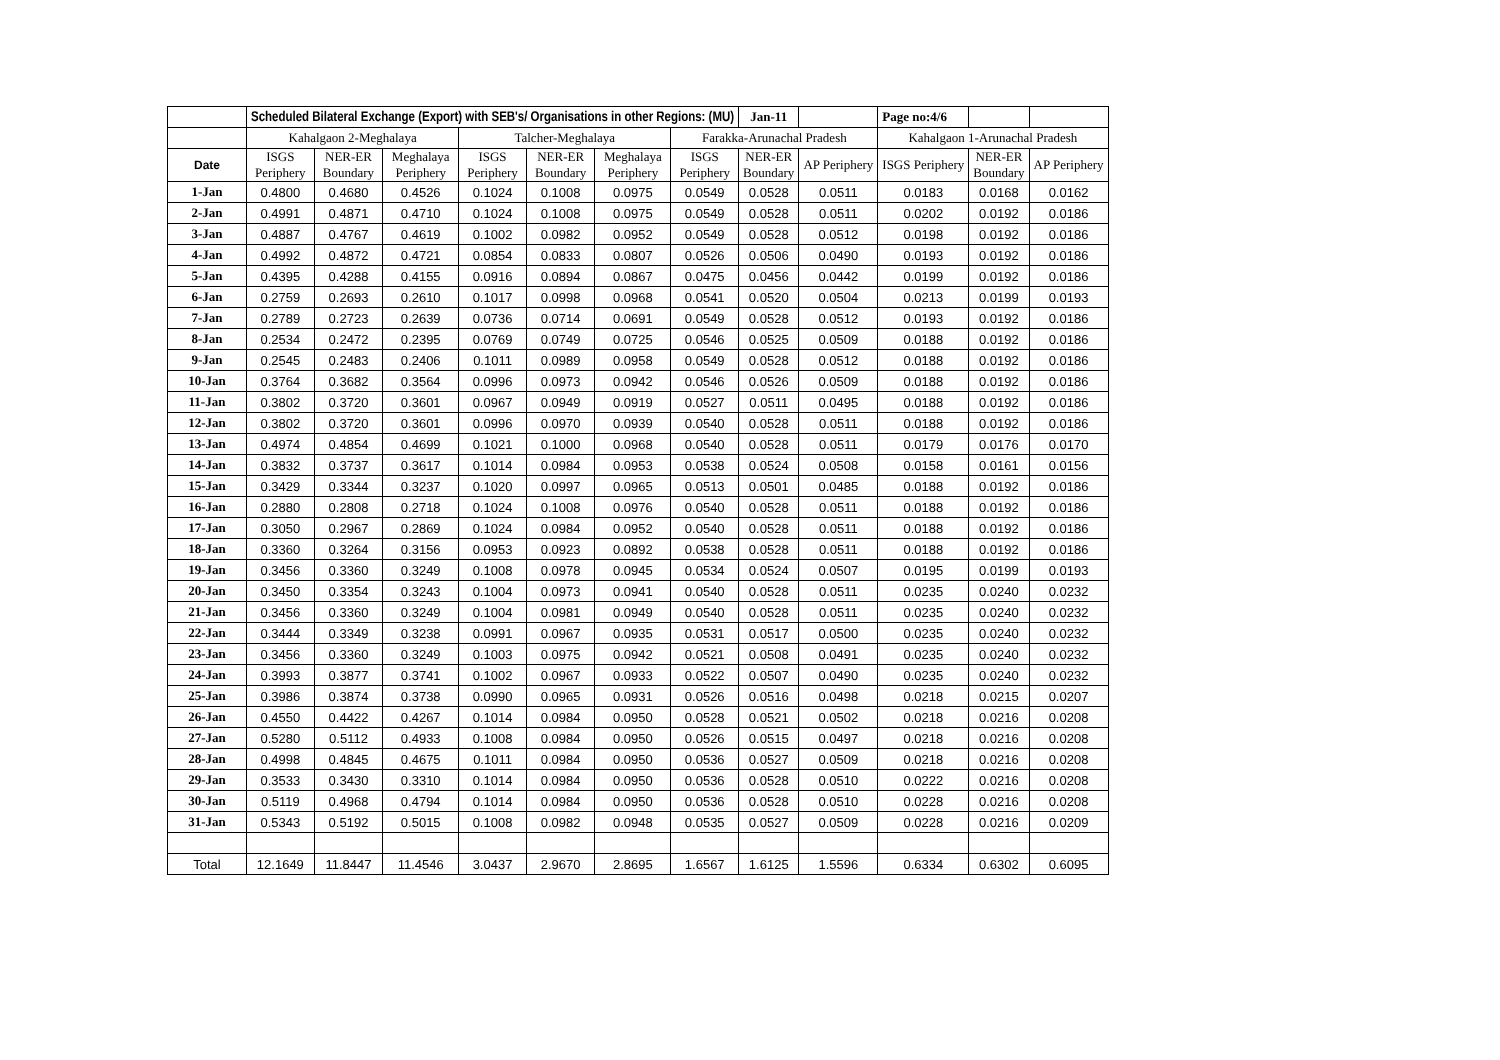| | Scheduled Bilateral Exchange (Export) with SEB's/ Organisations in other Regions: (MU) | | | | | | | Jan-11 | | Page no:4/6 | | |
| | Kahalgaon 2-Meghalaya | | | Talcher-Meghalaya | | | Farakka-Arunachal Pradesh | | | Kahalgaon 1-Arunachal Pradesh | | |
| Date | ISGS Periphery | NER-ER Boundary | Meghalaya Periphery | ISGS Periphery | NER-ER Boundary | Meghalaya Periphery | ISGS Periphery | NER-ER Boundary | AP Periphery | ISGS Periphery | NER-ER Boundary | AP Periphery |
| 1-Jan | 0.4800 | 0.4680 | 0.4526 | 0.1024 | 0.1008 | 0.0975 | 0.0549 | 0.0528 | 0.0511 | 0.0183 | 0.0168 | 0.0162 |
| 2-Jan | 0.4991 | 0.4871 | 0.4710 | 0.1024 | 0.1008 | 0.0975 | 0.0549 | 0.0528 | 0.0511 | 0.0202 | 0.0192 | 0.0186 |
| 3-Jan | 0.4887 | 0.4767 | 0.4619 | 0.1002 | 0.0982 | 0.0952 | 0.0549 | 0.0528 | 0.0512 | 0.0198 | 0.0192 | 0.0186 |
| 4-Jan | 0.4992 | 0.4872 | 0.4721 | 0.0854 | 0.0833 | 0.0807 | 0.0526 | 0.0506 | 0.0490 | 0.0193 | 0.0192 | 0.0186 |
| 5-Jan | 0.4395 | 0.4288 | 0.4155 | 0.0916 | 0.0894 | 0.0867 | 0.0475 | 0.0456 | 0.0442 | 0.0199 | 0.0192 | 0.0186 |
| 6-Jan | 0.2759 | 0.2693 | 0.2610 | 0.1017 | 0.0998 | 0.0968 | 0.0541 | 0.0520 | 0.0504 | 0.0213 | 0.0199 | 0.0193 |
| 7-Jan | 0.2789 | 0.2723 | 0.2639 | 0.0736 | 0.0714 | 0.0691 | 0.0549 | 0.0528 | 0.0512 | 0.0193 | 0.0192 | 0.0186 |
| 8-Jan | 0.2534 | 0.2472 | 0.2395 | 0.0769 | 0.0749 | 0.0725 | 0.0546 | 0.0525 | 0.0509 | 0.0188 | 0.0192 | 0.0186 |
| 9-Jan | 0.2545 | 0.2483 | 0.2406 | 0.1011 | 0.0989 | 0.0958 | 0.0549 | 0.0528 | 0.0512 | 0.0188 | 0.0192 | 0.0186 |
| 10-Jan | 0.3764 | 0.3682 | 0.3564 | 0.0996 | 0.0973 | 0.0942 | 0.0546 | 0.0526 | 0.0509 | 0.0188 | 0.0192 | 0.0186 |
| 11-Jan | 0.3802 | 0.3720 | 0.3601 | 0.0967 | 0.0949 | 0.0919 | 0.0527 | 0.0511 | 0.0495 | 0.0188 | 0.0192 | 0.0186 |
| 12-Jan | 0.3802 | 0.3720 | 0.3601 | 0.0996 | 0.0970 | 0.0939 | 0.0540 | 0.0528 | 0.0511 | 0.0188 | 0.0192 | 0.0186 |
| 13-Jan | 0.4974 | 0.4854 | 0.4699 | 0.1021 | 0.1000 | 0.0968 | 0.0540 | 0.0528 | 0.0511 | 0.0179 | 0.0176 | 0.0170 |
| 14-Jan | 0.3832 | 0.3737 | 0.3617 | 0.1014 | 0.0984 | 0.0953 | 0.0538 | 0.0524 | 0.0508 | 0.0158 | 0.0161 | 0.0156 |
| 15-Jan | 0.3429 | 0.3344 | 0.3237 | 0.1020 | 0.0997 | 0.0965 | 0.0513 | 0.0501 | 0.0485 | 0.0188 | 0.0192 | 0.0186 |
| 16-Jan | 0.2880 | 0.2808 | 0.2718 | 0.1024 | 0.1008 | 0.0976 | 0.0540 | 0.0528 | 0.0511 | 0.0188 | 0.0192 | 0.0186 |
| 17-Jan | 0.3050 | 0.2967 | 0.2869 | 0.1024 | 0.0984 | 0.0952 | 0.0540 | 0.0528 | 0.0511 | 0.0188 | 0.0192 | 0.0186 |
| 18-Jan | 0.3360 | 0.3264 | 0.3156 | 0.0953 | 0.0923 | 0.0892 | 0.0538 | 0.0528 | 0.0511 | 0.0188 | 0.0192 | 0.0186 |
| 19-Jan | 0.3456 | 0.3360 | 0.3249 | 0.1008 | 0.0978 | 0.0945 | 0.0534 | 0.0524 | 0.0507 | 0.0195 | 0.0199 | 0.0193 |
| 20-Jan | 0.3450 | 0.3354 | 0.3243 | 0.1004 | 0.0973 | 0.0941 | 0.0540 | 0.0528 | 0.0511 | 0.0235 | 0.0240 | 0.0232 |
| 21-Jan | 0.3456 | 0.3360 | 0.3249 | 0.1004 | 0.0981 | 0.0949 | 0.0540 | 0.0528 | 0.0511 | 0.0235 | 0.0240 | 0.0232 |
| 22-Jan | 0.3444 | 0.3349 | 0.3238 | 0.0991 | 0.0967 | 0.0935 | 0.0531 | 0.0517 | 0.0500 | 0.0235 | 0.0240 | 0.0232 |
| 23-Jan | 0.3456 | 0.3360 | 0.3249 | 0.1003 | 0.0975 | 0.0942 | 0.0521 | 0.0508 | 0.0491 | 0.0235 | 0.0240 | 0.0232 |
| 24-Jan | 0.3993 | 0.3877 | 0.3741 | 0.1002 | 0.0967 | 0.0933 | 0.0522 | 0.0507 | 0.0490 | 0.0235 | 0.0240 | 0.0232 |
| 25-Jan | 0.3986 | 0.3874 | 0.3738 | 0.0990 | 0.0965 | 0.0931 | 0.0526 | 0.0516 | 0.0498 | 0.0218 | 0.0215 | 0.0207 |
| 26-Jan | 0.4550 | 0.4422 | 0.4267 | 0.1014 | 0.0984 | 0.0950 | 0.0528 | 0.0521 | 0.0502 | 0.0218 | 0.0216 | 0.0208 |
| 27-Jan | 0.5280 | 0.5112 | 0.4933 | 0.1008 | 0.0984 | 0.0950 | 0.0526 | 0.0515 | 0.0497 | 0.0218 | 0.0216 | 0.0208 |
| 28-Jan | 0.4998 | 0.4845 | 0.4675 | 0.1011 | 0.0984 | 0.0950 | 0.0536 | 0.0527 | 0.0509 | 0.0218 | 0.0216 | 0.0208 |
| 29-Jan | 0.3533 | 0.3430 | 0.3310 | 0.1014 | 0.0984 | 0.0950 | 0.0536 | 0.0528 | 0.0510 | 0.0222 | 0.0216 | 0.0208 |
| 30-Jan | 0.5119 | 0.4968 | 0.4794 | 0.1014 | 0.0984 | 0.0950 | 0.0536 | 0.0528 | 0.0510 | 0.0228 | 0.0216 | 0.0208 |
| 31-Jan | 0.5343 | 0.5192 | 0.5015 | 0.1008 | 0.0982 | 0.0948 | 0.0535 | 0.0527 | 0.0509 | 0.0228 | 0.0216 | 0.0209 |
| Total | 12.1649 | 11.8447 | 11.4546 | 3.0437 | 2.9670 | 2.8695 | 1.6567 | 1.6125 | 1.5596 | 0.6334 | 0.6302 | 0.6095 |